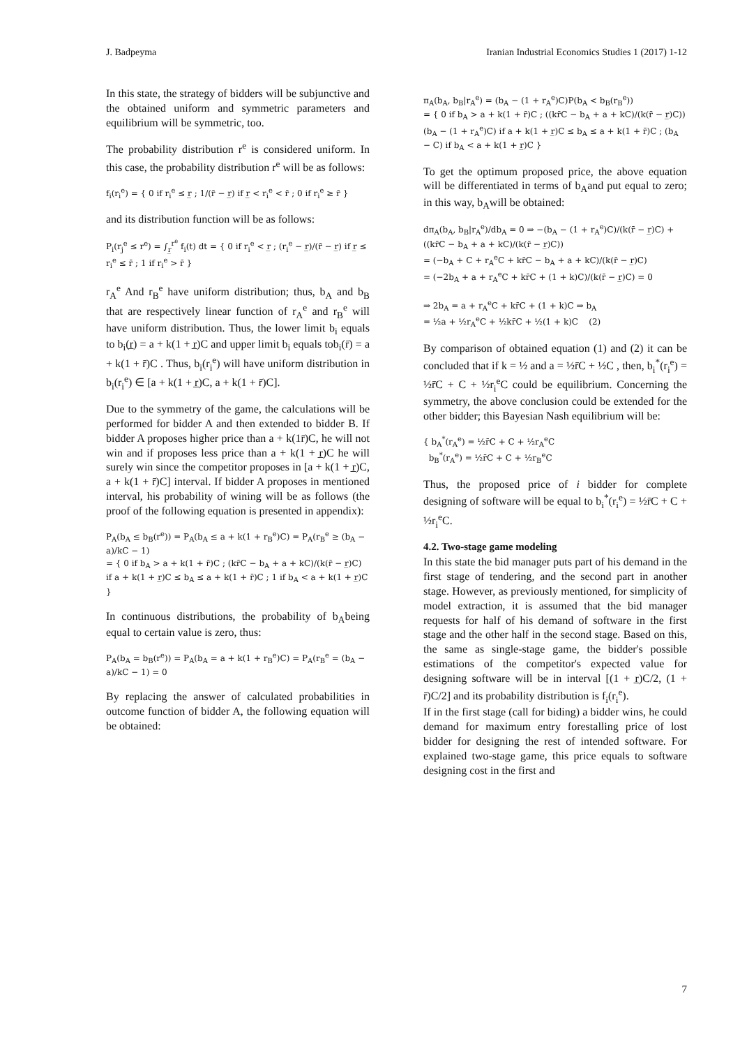J. Badpeyma Iranian Industrial Economics Studies 1 (2017) 1-12
In this state, the strategy of bidders will be subjunctive and the obtained uniform and symmetric parameters and equilibrium will be symmetric, too.
The probability distribution r<sup>e</sup> is considered uniform. In this case, the probability distribution r<sup>e</sup> will be as follows:
f<sub>i</sub>(r<sub>i</sub><sup>e</sup>) = { 0 if r<sub>i</sub><sup>e</sup> ≤ r̲ ; 1/(r̄ − r̲) if r̲ < r<sub>i</sub><sup>e</sup> < r̄ ; 0 if r<sub>i</sub><sup>e</sup> ≥ r̄ }
and its distribution function will be as follows:
P<sub>i</sub>(r<sub>j</sub><sup>e</sup> ≤ r<sup>e</sup>) = ∫<sub>r̲</sub><sup>r<sup>e</sup></sup> f<sub>i</sub>(t) dt = { 0 if r<sub>i</sub><sup>e</sup> < r̲ ; (r<sub>i</sub><sup>e</sup> − r̲)/(r̄ − r̲) if r̲ ≤ r<sub>i</sub><sup>e</sup> ≤ r̄ ; 1 if r<sub>i</sub><sup>e</sup> > r̄ }
r<sub>A</sub><sup>e</sup> And r<sub>B</sub><sup>e</sup> have uniform distribution; thus, b<sub>A</sub> and b<sub>B</sub> that are respectively linear function of r<sub>A</sub><sup>e</sup> and r<sub>B</sub><sup>e</sup> will have uniform distribution. Thus, the lower limit b<sub>i</sub> equals to b<sub>i</sub>(r̲) = a + k(1 + r̲)C and upper limit b<sub>i</sub> equals tob<sub>i</sub>(r̄) = a + k(1 + r̄)C . Thus, b<sub>i</sub>(r<sub>i</sub><sup>e</sup>) will have uniform distribution in b<sub>i</sub>(r<sub>i</sub><sup>e</sup>) ∈ [a + k(1 + r̲)C, a + k(1 + r̄)C].
Due to the symmetry of the game, the calculations will be performed for bidder A and then extended to bidder B. If bidder A proposes higher price than a + k(1r̄)C, he will not win and if proposes less price than a + k(1 + r̲)C he will surely win since the competitor proposes in [a + k(1 + r̲)C, a + k(1 + r̄)C] interval. If bidder A proposes in mentioned interval, his probability of wining will be as follows (the proof of the following equation is presented in appendix):
P<sub>A</sub>(b<sub>A</sub> ≤ b<sub>B</sub>(r<sup>e</sup>)) = P<sub>A</sub>(b<sub>A</sub> ≤ a + k(1 + r<sub>B</sub><sup>e</sup>)C) = P<sub>A</sub>(r<sub>B</sub><sup>e</sup> ≥ (b<sub>A</sub> − a)/kC − 1)
= { 0 if b<sub>A</sub> > a + k(1 + r̄)C ; (kr̄C − b<sub>A</sub> + a + kC)/(k(r̄ − r̲)C) if a + k(1 + r̲)C ≤ b<sub>A</sub> ≤ a + k(1 + r̄)C ; 1 if b<sub>A</sub> < a + k(1 + r̲)C }
In continuous distributions, the probability of b<sub>A</sub>being equal to certain value is zero, thus:
P<sub>A</sub>(b<sub>A</sub> = b<sub>B</sub>(r<sup>e</sup>)) = P<sub>A</sub>(b<sub>A</sub> = a + k(1 + r<sub>B</sub><sup>e</sup>)C) = P<sub>A</sub>(r<sub>B</sub><sup>e</sup> = (b<sub>A</sub> − a)/kC − 1) = 0
By replacing the answer of calculated probabilities in outcome function of bidder A, the following equation will be obtained:
π<sub>A</sub>(b<sub>A</sub>, b<sub>B</sub>|r<sub>A</sub><sup>e</sup>) = (b<sub>A</sub> − (1 + r<sub>A</sub><sup>e</sup>)C)P(b<sub>A</sub> < b<sub>B</sub>(r<sub>B</sub><sup>e</sup>))
= { 0 if b<sub>A</sub> > a + k(1 + r̄)C ; ((kr̄C − b<sub>A</sub> + a + kC)/(k(r̄ − r̲)C))(b<sub>A</sub> − (1 + r<sub>A</sub><sup>e</sup>)C) if a + k(1 + r̲)C ≤ b<sub>A</sub> ≤ a + k(1 + r̄)C ; (b<sub>A</sub> − C) if b<sub>A</sub> < a + k(1 + r̲)C }
To get the optimum proposed price, the above equation will be differentiated in terms of b<sub>A</sub>and put equal to zero; in this way, b<sub>A</sub>will be obtained:
dπ<sub>A</sub>(b<sub>A</sub>, b<sub>B</sub>|r<sub>A</sub><sup>e</sup>)/db<sub>A</sub> = 0 ⇒ −(b<sub>A</sub> − (1 + r<sub>A</sub><sup>e</sup>)C)/(k(r̄ − r̲)C) + ((kr̄C − b<sub>A</sub> + a + kC)/(k(r̄ − r̲)C))
= (−b<sub>A</sub> + C + r<sub>A</sub><sup>e</sup>C + kr̄C − b<sub>A</sub> + a + kC)/(k(r̄ − r̲)C)
= (−2b<sub>A</sub> + a + r<sub>A</sub><sup>e</sup>C + kr̄C + (1 + k)C)/(k(r̄ − r̲)C) = 0
⇒ 2b<sub>A</sub> = a + r<sub>A</sub><sup>e</sup>C + kr̄C + (1 + k)C ⇒ b<sub>A</sub>
= ½a + ½r<sub>A</sub><sup>e</sup>C + ½kr̄C + ½(1 + k)C (2)
By comparison of obtained equation (1) and (2) it can be concluded that if k = ½ and a = ½r̄C + ½C , then, b<sub>i</sub><sup>*</sup>(r<sub>i</sub><sup>e</sup>) = ½r̄C + C + ½r<sub>i</sub><sup>e</sup>C could be equilibrium. Concerning the symmetry, the above conclusion could be extended for the other bidder; this Bayesian Nash equilibrium will be:
{ b<sub>A</sub><sup>*</sup>(r<sub>A</sub><sup>e</sup>) = ½r̄C + C + ½r<sub>A</sub><sup>e</sup>C
b<sub>B</sub><sup>*</sup>(r<sub>A</sub><sup>e</sup>) = ½r̄C + C + ½r<sub>B</sub><sup>e</sup>C
Thus, the proposed price of i bidder for complete designing of software will be equal to b<sub>i</sub><sup>*</sup>(r<sub>i</sub><sup>e</sup>) = ½r̄C + C + ½r<sub>i</sub><sup>e</sup>C.
4.2. Two-stage game modeling
In this state the bid manager puts part of his demand in the first stage of tendering, and the second part in another stage. However, as previously mentioned, for simplicity of model extraction, it is assumed that the bid manager requests for half of his demand of software in the first stage and the other half in the second stage. Based on this, the same as single-stage game, the bidder's possible estimations of the competitor's expected value for designing software will be in interval [(1 + r̲)C/2, (1 + r̄)C/2] and its probability distribution is f<sub>i</sub>(r<sub>i</sub><sup>e</sup>).
If in the first stage (call for biding) a bidder wins, he could demand for maximum entry forestalling price of lost bidder for designing the rest of intended software. For explained two-stage game, this price equals to software designing cost in the first and
7